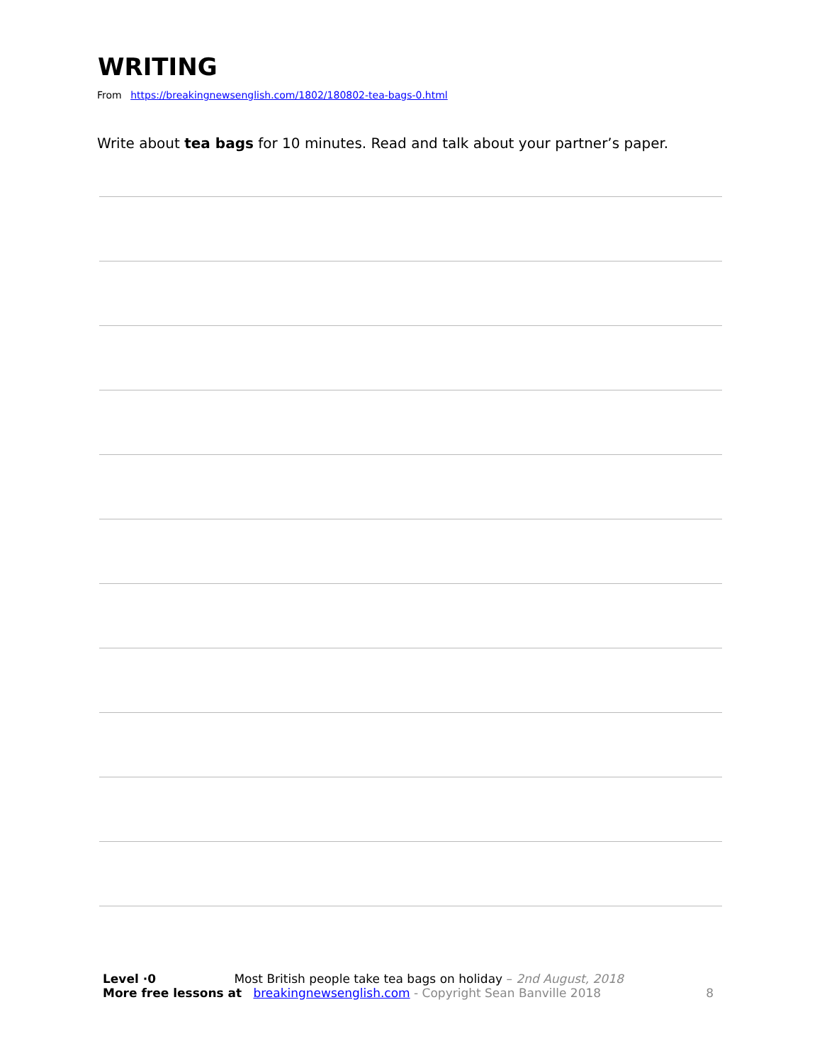WRITING
From https://breakingnewsenglish.com/1802/180802-tea-bags-0.html
Write about tea bags for 10 minutes. Read and talk about your partner’s paper.
Level ·0 Most British people take tea bags on holiday – 2nd August, 2018
More free lessons at breakingnewsenglish.com - Copyright Sean Banville 2018 8